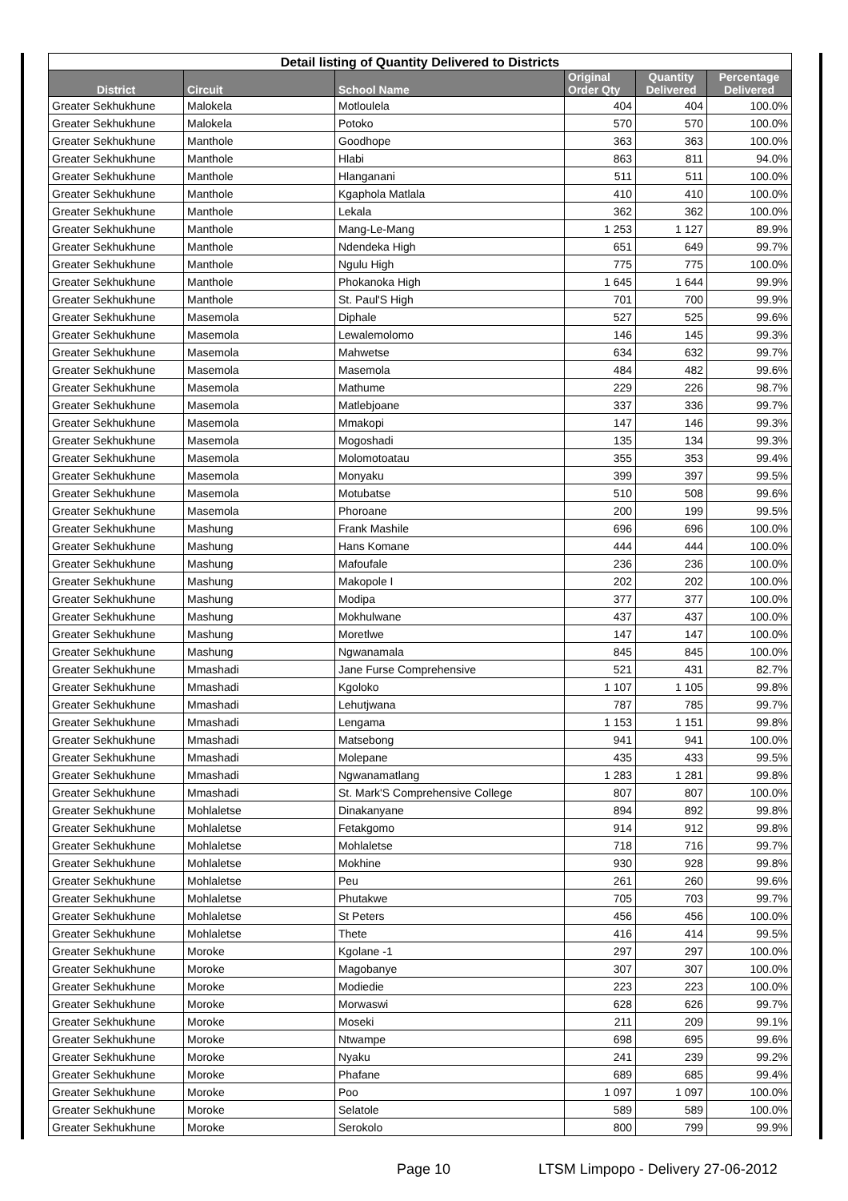| Detail listing of Quantity Delivered to Districts | | | | | |
| --- | --- | --- | --- | --- | --- |
| District | Circuit | School Name | Original Order Qty | Quantity Delivered | Percentage Delivered |
| Greater Sekhukhune | Malokela | Motloulela | 404 | 404 | 100.0% |
| Greater Sekhukhune | Malokela | Potoko | 570 | 570 | 100.0% |
| Greater Sekhukhune | Manthole | Goodhope | 363 | 363 | 100.0% |
| Greater Sekhukhune | Manthole | Hlabi | 863 | 811 | 94.0% |
| Greater Sekhukhune | Manthole | Hlanganani | 511 | 511 | 100.0% |
| Greater Sekhukhune | Manthole | Kgaphola Matlala | 410 | 410 | 100.0% |
| Greater Sekhukhune | Manthole | Lekala | 362 | 362 | 100.0% |
| Greater Sekhukhune | Manthole | Mang-Le-Mang | 1 253 | 1 127 | 89.9% |
| Greater Sekhukhune | Manthole | Ndendeka High | 651 | 649 | 99.7% |
| Greater Sekhukhune | Manthole | Ngulu High | 775 | 775 | 100.0% |
| Greater Sekhukhune | Manthole | Phokanoka High | 1 645 | 1 644 | 99.9% |
| Greater Sekhukhune | Manthole | St. Paul'S High | 701 | 700 | 99.9% |
| Greater Sekhukhune | Masemola | Diphale | 527 | 525 | 99.6% |
| Greater Sekhukhune | Masemola | Lewalemolomo | 146 | 145 | 99.3% |
| Greater Sekhukhune | Masemola | Mahwetse | 634 | 632 | 99.7% |
| Greater Sekhukhune | Masemola | Masemola | 484 | 482 | 99.6% |
| Greater Sekhukhune | Masemola | Mathume | 229 | 226 | 98.7% |
| Greater Sekhukhune | Masemola | Matlebjoane | 337 | 336 | 99.7% |
| Greater Sekhukhune | Masemola | Mmakopi | 147 | 146 | 99.3% |
| Greater Sekhukhune | Masemola | Mogoshadi | 135 | 134 | 99.3% |
| Greater Sekhukhune | Masemola | Molomotoatau | 355 | 353 | 99.4% |
| Greater Sekhukhune | Masemola | Monyaku | 399 | 397 | 99.5% |
| Greater Sekhukhune | Masemola | Motubatse | 510 | 508 | 99.6% |
| Greater Sekhukhune | Masemola | Phoroane | 200 | 199 | 99.5% |
| Greater Sekhukhune | Mashung | Frank Mashile | 696 | 696 | 100.0% |
| Greater Sekhukhune | Mashung | Hans Komane | 444 | 444 | 100.0% |
| Greater Sekhukhune | Mashung | Mafoufale | 236 | 236 | 100.0% |
| Greater Sekhukhune | Mashung | Makopole I | 202 | 202 | 100.0% |
| Greater Sekhukhune | Mashung | Modipa | 377 | 377 | 100.0% |
| Greater Sekhukhune | Mashung | Mokhulwane | 437 | 437 | 100.0% |
| Greater Sekhukhune | Mashung | Moretlwe | 147 | 147 | 100.0% |
| Greater Sekhukhune | Mashung | Ngwanamala | 845 | 845 | 100.0% |
| Greater Sekhukhune | Mmashadi | Jane Furse Comprehensive | 521 | 431 | 82.7% |
| Greater Sekhukhune | Mmashadi | Kgoloko | 1 107 | 1 105 | 99.8% |
| Greater Sekhukhune | Mmashadi | Lehutjwana | 787 | 785 | 99.7% |
| Greater Sekhukhune | Mmashadi | Lengama | 1 153 | 1 151 | 99.8% |
| Greater Sekhukhune | Mmashadi | Matsebong | 941 | 941 | 100.0% |
| Greater Sekhukhune | Mmashadi | Molepane | 435 | 433 | 99.5% |
| Greater Sekhukhune | Mmashadi | Ngwanamatlang | 1 283 | 1 281 | 99.8% |
| Greater Sekhukhune | Mmashadi | St. Mark'S Comprehensive College | 807 | 807 | 100.0% |
| Greater Sekhukhune | Mohlaletse | Dinakanyane | 894 | 892 | 99.8% |
| Greater Sekhukhune | Mohlaletse | Fetakgomo | 914 | 912 | 99.8% |
| Greater Sekhukhune | Mohlaletse | Mohlaletse | 718 | 716 | 99.7% |
| Greater Sekhukhune | Mohlaletse | Mokhine | 930 | 928 | 99.8% |
| Greater Sekhukhune | Mohlaletse | Peu | 261 | 260 | 99.6% |
| Greater Sekhukhune | Mohlaletse | Phutakwe | 705 | 703 | 99.7% |
| Greater Sekhukhune | Mohlaletse | St Peters | 456 | 456 | 100.0% |
| Greater Sekhukhune | Mohlaletse | Thete | 416 | 414 | 99.5% |
| Greater Sekhukhune | Moroke | Kgolane -1 | 297 | 297 | 100.0% |
| Greater Sekhukhune | Moroke | Magobanye | 307 | 307 | 100.0% |
| Greater Sekhukhune | Moroke | Modiedie | 223 | 223 | 100.0% |
| Greater Sekhukhune | Moroke | Morwaswi | 628 | 626 | 99.7% |
| Greater Sekhukhune | Moroke | Moseki | 211 | 209 | 99.1% |
| Greater Sekhukhune | Moroke | Ntwampe | 698 | 695 | 99.6% |
| Greater Sekhukhune | Moroke | Nyaku | 241 | 239 | 99.2% |
| Greater Sekhukhune | Moroke | Phafane | 689 | 685 | 99.4% |
| Greater Sekhukhune | Moroke | Poo | 1 097 | 1 097 | 100.0% |
| Greater Sekhukhune | Moroke | Selatole | 589 | 589 | 100.0% |
| Greater Sekhukhune | Moroke | Serokolo | 800 | 799 | 99.9% |
Page 10 LTSM Limpopo - Delivery 27-06-2012